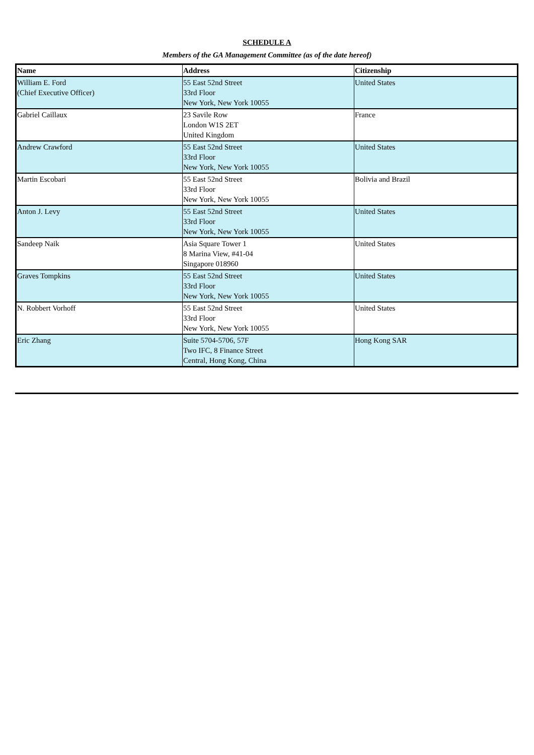SCHEDULE A
Members of the GA Management Committee (as of the date hereof)
| Name | Address | Citizenship |
| --- | --- | --- |
| William E. Ford (Chief Executive Officer) | 55 East 52nd Street 33rd Floor New York, New York 10055 | United States |
| Gabriel Caillaux | 23 Savile Row London W1S 2ET United Kingdom | France |
| Andrew Crawford | 55 East 52nd Street 33rd Floor New York, New York 10055 | United States |
| Martin Escobari | 55 East 52nd Street 33rd Floor New York, New York 10055 | Bolivia and Brazil |
| Anton J. Levy | 55 East 52nd Street 33rd Floor New York, New York 10055 | United States |
| Sandeep Naik | Asia Square Tower 1 8 Marina View, #41-04 Singapore 018960 | United States |
| Graves Tompkins | 55 East 52nd Street 33rd Floor New York, New York 10055 | United States |
| N. Robbert Vorhoff | 55 East 52nd Street 33rd Floor New York, New York 10055 | United States |
| Eric Zhang | Suite 5704-5706, 57F Two IFC, 8 Finance Street Central, Hong Kong, China | Hong Kong SAR |